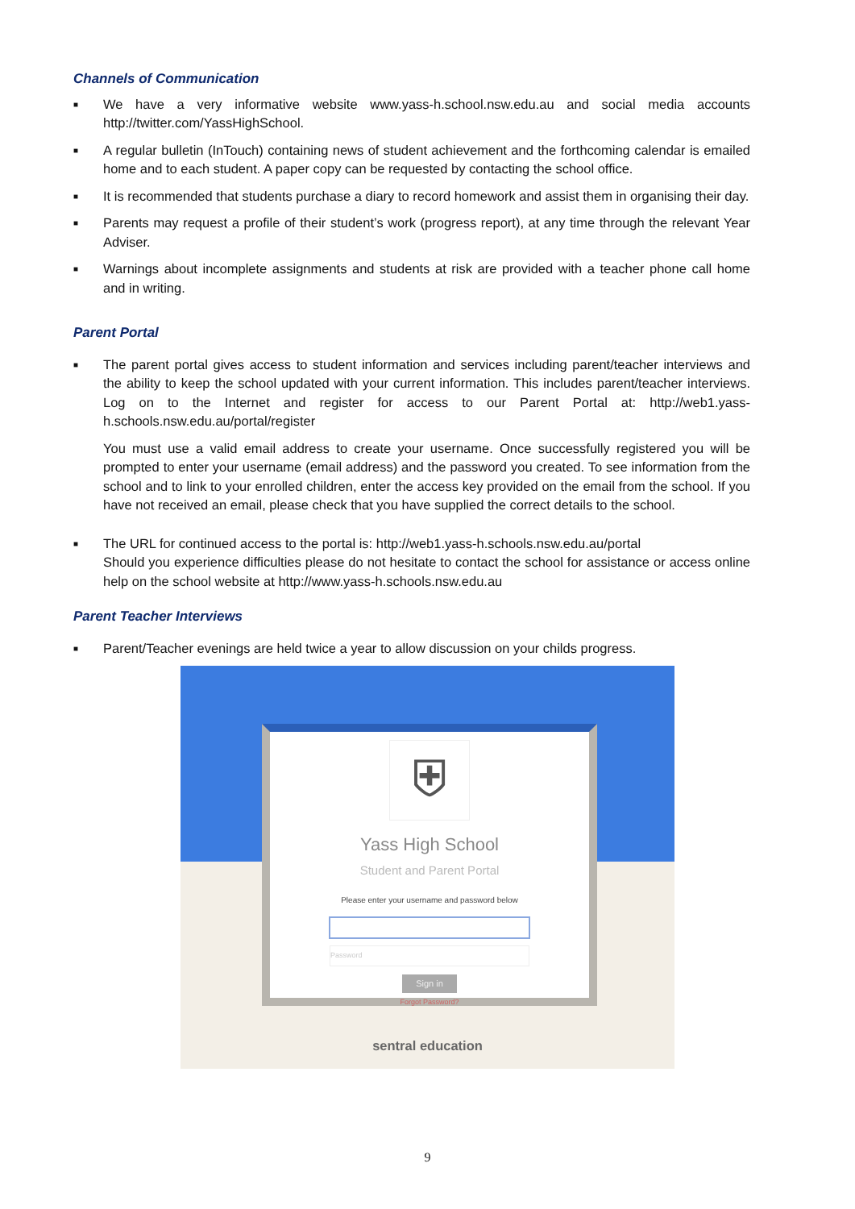Channels of Communication
■ We have a very informative website www.yass-h.school.nsw.edu.au and social media accounts http://twitter.com/YassHighSchool.
■ A regular bulletin (InTouch) containing news of student achievement and the forthcoming calendar is emailed home and to each student. A paper copy can be requested by contacting the school office.
■ It is recommended that students purchase a diary to record homework and assist them in organising their day.
■ Parents may request a profile of their student’s work (progress report), at any time through the relevant Year Adviser.
■ Warnings about incomplete assignments and students at risk are provided with a teacher phone call home and in writing.
Parent Portal
■ The parent portal gives access to student information and services including parent/teacher interviews and the ability to keep the school updated with your current information. This includes parent/teacher interviews. Log on to the Internet and register for access to our Parent Portal at: http://web1.yass-h.schools.nsw.edu.au/portal/register
You must use a valid email address to create your username. Once successfully registered you will be prompted to enter your username (email address) and the password you created. To see information from the school and to link to your enrolled children, enter the access key provided on the email from the school. If you have not received an email, please check that you have supplied the correct details to the school.
■ The URL for continued access to the portal is: http://web1.yass-h.schools.nsw.edu.au/portal
Should you experience difficulties please do not hesitate to contact the school for assistance or access online help on the school website at http://www.yass-h.schools.nsw.edu.au
Parent Teacher Interviews
■ Parent/Teacher evenings are held twice a year to allow discussion on your childs progress.
⛨
Yass High School
Student and Parent Portal
Please enter your username and password below
Password
Sign in
Forgot Password?
sentral education
9